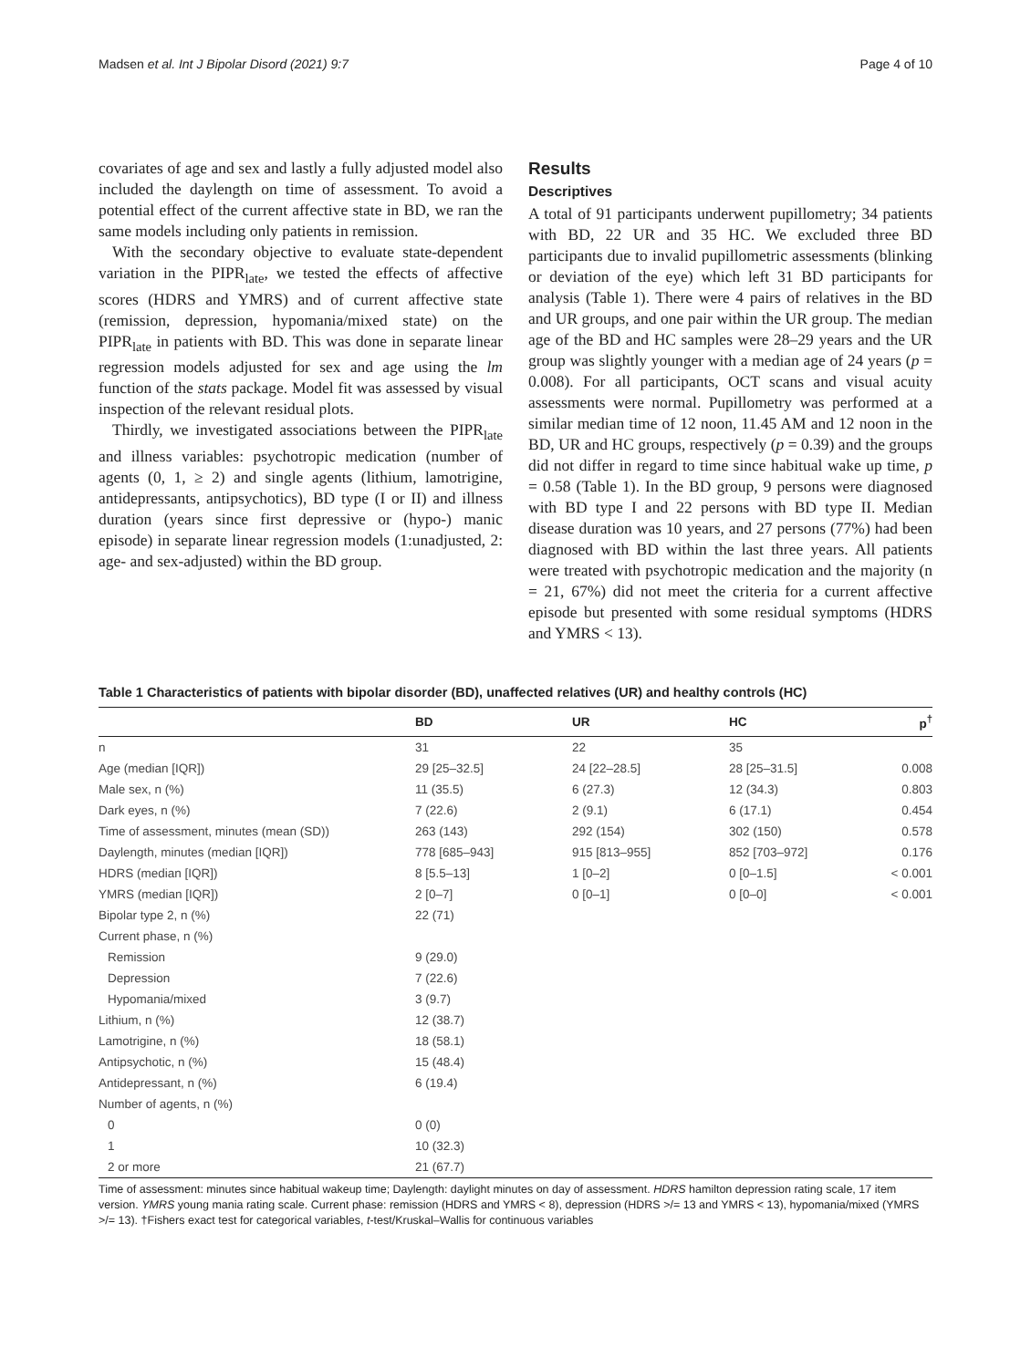Madsen et al. Int J Bipolar Disord (2021) 9:7 Page 4 of 10
covariates of age and sex and lastly a fully adjusted model also included the daylength on time of assessment. To avoid a potential effect of the current affective state in BD, we ran the same models including only patients in remission.
With the secondary objective to evaluate state-dependent variation in the PIPR<sub>late</sub>, we tested the effects of affective scores (HDRS and YMRS) and of current affective state (remission, depression, hypomania/mixed state) on the PIPR<sub>late</sub> in patients with BD. This was done in separate linear regression models adjusted for sex and age using the lm function of the stats package. Model fit was assessed by visual inspection of the relevant residual plots.
Thirdly, we investigated associations between the PIPR<sub>late</sub> and illness variables: psychotropic medication (number of agents (0, 1, ≥ 2) and single agents (lithium, lamotrigine, antidepressants, antipsychotics), BD type (I or II) and illness duration (years since first depressive or (hypo-) manic episode) in separate linear regression models (1:unadjusted, 2: age- and sex-adjusted) within the BD group.
Results
Descriptives
A total of 91 participants underwent pupillometry; 34 patients with BD, 22 UR and 35 HC. We excluded three BD participants due to invalid pupillometric assessments (blinking or deviation of the eye) which left 31 BD participants for analysis (Table 1). There were 4 pairs of relatives in the BD and UR groups, and one pair within the UR group. The median age of the BD and HC samples were 28–29 years and the UR group was slightly younger with a median age of 24 years (p = 0.008). For all participants, OCT scans and visual acuity assessments were normal. Pupillometry was performed at a similar median time of 12 noon, 11.45 AM and 12 noon in the BD, UR and HC groups, respectively (p = 0.39) and the groups did not differ in regard to time since habitual wake up time, p = 0.58 (Table 1). In the BD group, 9 persons were diagnosed with BD type I and 22 persons with BD type II. Median disease duration was 10 years, and 27 persons (77%) had been diagnosed with BD within the last three years. All patients were treated with psychotropic medication and the majority (n = 21, 67%) did not meet the criteria for a current affective episode but presented with some residual symptoms (HDRS and YMRS < 13).
Table 1 Characteristics of patients with bipolar disorder (BD), unaffected relatives (UR) and healthy controls (HC)
| | BD | UR | HC | p<sup>†</sup> |
| --- | --- | --- | --- | --- |
| n | 31 | 22 | 35 | |
| Age (median [IQR]) | 29 [25–32.5] | 24 [22–28.5] | 28 [25–31.5] | 0.008 |
| Male sex, n (%) | 11 (35.5) | 6 (27.3) | 12 (34.3) | 0.803 |
| Dark eyes, n (%) | 7 (22.6) | 2 (9.1) | 6 (17.1) | 0.454 |
| Time of assessment, minutes (mean (SD)) | 263 (143) | 292 (154) | 302 (150) | 0.578 |
| Daylength, minutes (median [IQR]) | 778 [685–943] | 915 [813–955] | 852 [703–972] | 0.176 |
| HDRS (median [IQR]) | 8 [5.5–13] | 1 [0–2] | 0 [0–1.5] | < 0.001 |
| YMRS (median [IQR]) | 2 [0–7] | 0 [0–1] | 0 [0–0] | < 0.001 |
| Bipolar type 2, n (%) | 22 (71) | | | |
| Current phase, n (%) | | | | |
| Remission | 9 (29.0) | | | |
| Depression | 7 (22.6) | | | |
| Hypomania/mixed | 3 (9.7) | | | |
| Lithium, n (%) | 12 (38.7) | | | |
| Lamotrigine, n (%) | 18 (58.1) | | | |
| Antipsychotic, n (%) | 15 (48.4) | | | |
| Antidepressant, n (%) | 6 (19.4) | | | |
| Number of agents, n (%) | | | | |
| 0 | 0 (0) | | | |
| 1 | 10 (32.3) | | | |
| 2 or more | 21 (67.7) | | | |
Time of assessment: minutes since habitual wakeup time; Daylength: daylight minutes on day of assessment. HDRS hamilton depression rating scale, 17 item version. YMRS young mania rating scale. Current phase: remission (HDRS and YMRS < 8), depression (HDRS >/= 13 and YMRS < 13), hypomania/mixed (YMRS >/= 13). †Fishers exact test for categorical variables, t-test/Kruskal–Wallis for continuous variables